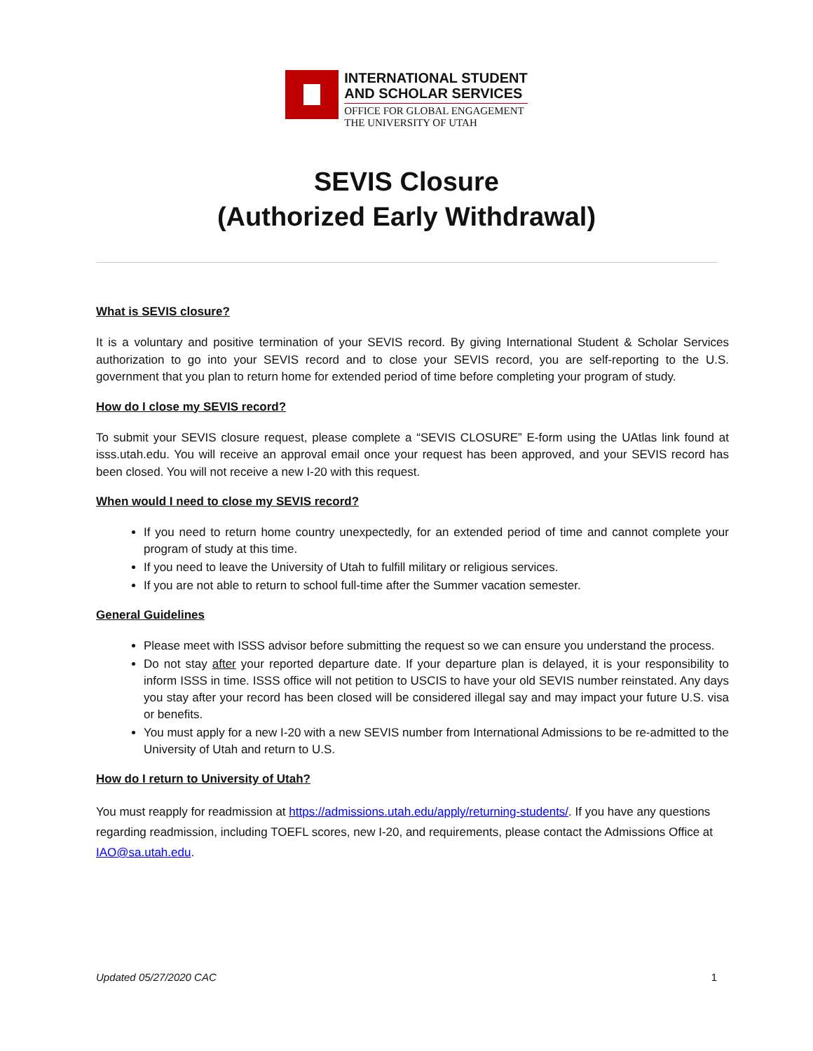INTERNATIONAL STUDENT
AND SCHOLAR SERVICES
OFFICE FOR GLOBAL ENGAGEMENT
THE UNIVERSITY OF UTAH
SEVIS Closure
(Authorized Early Withdrawal)
What is SEVIS closure?
It is a voluntary and positive termination of your SEVIS record. By giving International Student & Scholar Services authorization to go into your SEVIS record and to close your SEVIS record, you are self-reporting to the U.S. government that you plan to return home for extended period of time before completing your program of study.
How do I close my SEVIS record?
To submit your SEVIS closure request, please complete a “SEVIS CLOSURE” E-form using the UAtlas link found at isss.utah.edu. You will receive an approval email once your request has been approved, and your SEVIS record has been closed. You will not receive a new I-20 with this request.
When would I need to close my SEVIS record?
If you need to return home country unexpectedly, for an extended period of time and cannot complete your program of study at this time.
If you need to leave the University of Utah to fulfill military or religious services.
If you are not able to return to school full-time after the Summer vacation semester.
General Guidelines
Please meet with ISSS advisor before submitting the request so we can ensure you understand the process.
Do not stay after your reported departure date. If your departure plan is delayed, it is your responsibility to inform ISSS in time. ISSS office will not petition to USCIS to have your old SEVIS number reinstated. Any days you stay after your record has been closed will be considered illegal say and may impact your future U.S. visa or benefits.
You must apply for a new I-20 with a new SEVIS number from International Admissions to be re-admitted to the University of Utah and return to U.S.
How do I return to University of Utah?
You must reapply for readmission at https://admissions.utah.edu/apply/returning-students/. If you have any questions regarding readmission, including TOEFL scores, new I-20, and requirements, please contact the Admissions Office at IAO@sa.utah.edu.
Updated 05/27/2020 CAC 1